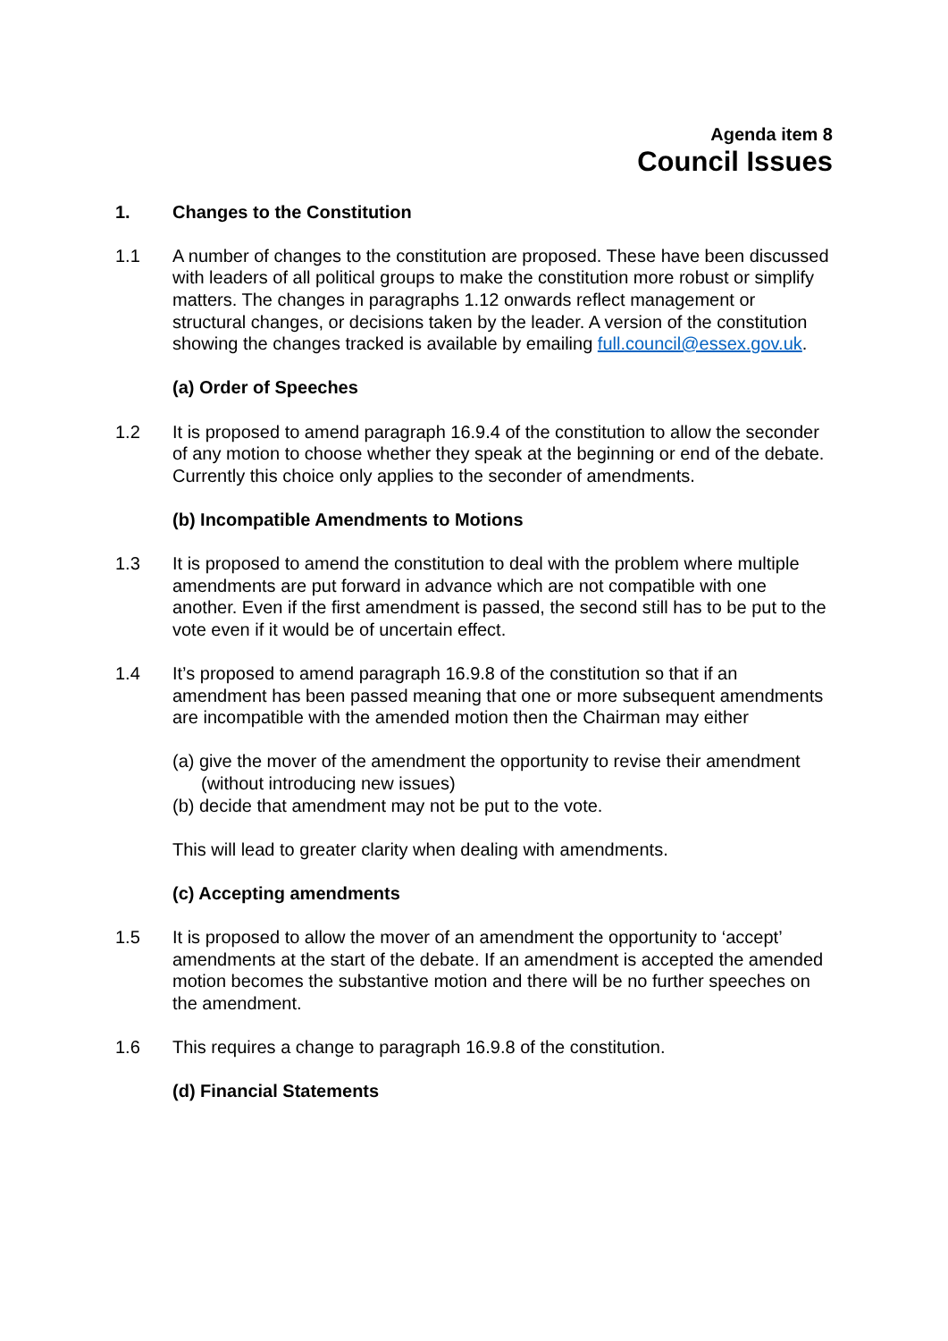Agenda item 8
Council Issues
1. Changes to the Constitution
1.1 A number of changes to the constitution are proposed. These have been discussed with leaders of all political groups to make the constitution more robust or simplify matters. The changes in paragraphs 1.12 onwards reflect management or structural changes, or decisions taken by the leader. A version of the constitution showing the changes tracked is available by emailing full.council@essex.gov.uk.
(a) Order of Speeches
1.2 It is proposed to amend paragraph 16.9.4 of the constitution to allow the seconder of any motion to choose whether they speak at the beginning or end of the debate. Currently this choice only applies to the seconder of amendments.
(b) Incompatible Amendments to Motions
1.3 It is proposed to amend the constitution to deal with the problem where multiple amendments are put forward in advance which are not compatible with one another. Even if the first amendment is passed, the second still has to be put to the vote even if it would be of uncertain effect.
1.4 It’s proposed to amend paragraph 16.9.8 of the constitution so that if an amendment has been passed meaning that one or more subsequent amendments are incompatible with the amended motion then the Chairman may either
(a) give the mover of the amendment the opportunity to revise their amendment (without introducing new issues)
(b) decide that amendment may not be put to the vote.
This will lead to greater clarity when dealing with amendments.
(c) Accepting amendments
1.5 It is proposed to allow the mover of an amendment the opportunity to ‘accept’ amendments at the start of the debate. If an amendment is accepted the amended motion becomes the substantive motion and there will be no further speeches on the amendment.
1.6 This requires a change to paragraph 16.9.8 of the constitution.
(d) Financial Statements